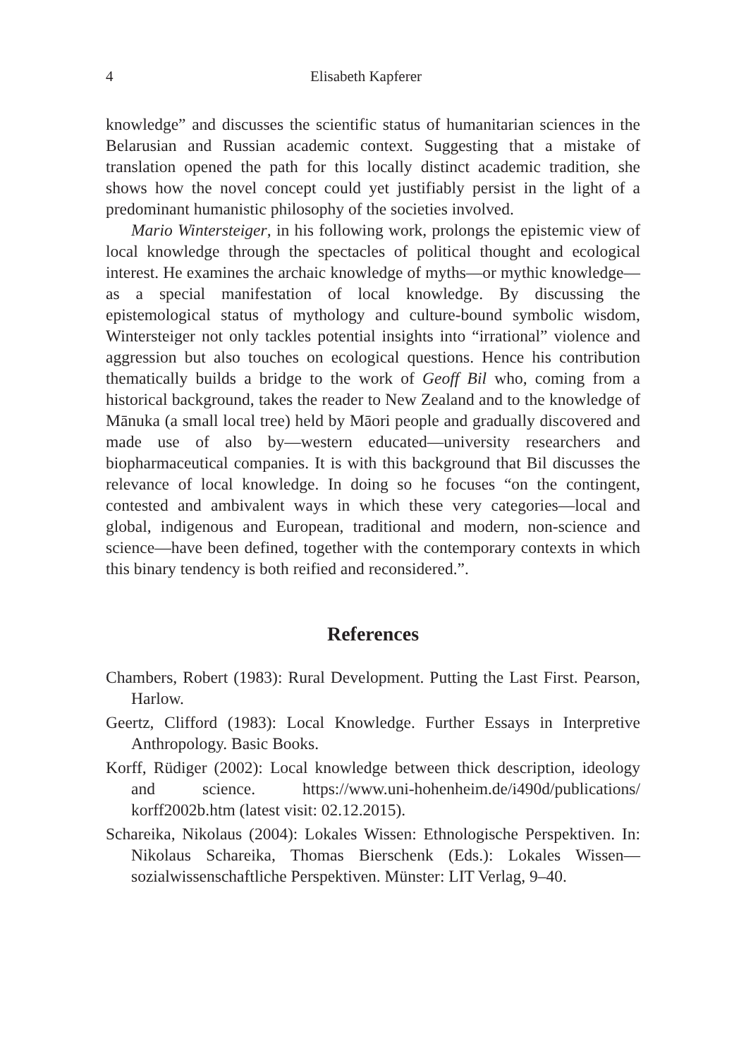4 Elisabeth Kapferer
knowledge” and discusses the scientific status of humanitarian sciences in the Belarusian and Russian academic context. Suggesting that a mistake of translation opened the path for this locally distinct academic tradition, she shows how the novel concept could yet justifiably persist in the light of a predominant humanistic philosophy of the societies involved.
Mario Wintersteiger, in his following work, prolongs the epistemic view of local knowledge through the spectacles of political thought and ecological interest. He examines the archaic knowledge of myths—or mythic knowledge—as a special manifestation of local knowledge. By discussing the epistemological status of mythology and culture-bound symbolic wisdom, Wintersteiger not only tackles potential insights into “irrational” violence and aggression but also touches on ecological questions. Hence his contribution thematically builds a bridge to the work of Geoff Bil who, coming from a historical background, takes the reader to New Zealand and to the knowledge of Mānuka (a small local tree) held by Māori people and gradually discovered and made use of also by—western educated—university researchers and biopharmaceutical companies. It is with this background that Bil discusses the relevance of local knowledge. In doing so he focuses “on the contingent, contested and ambivalent ways in which these very categories—local and global, indigenous and European, traditional and modern, non-science and science—have been defined, together with the contemporary contexts in which this binary tendency is both reified and reconsidered.”.
References
Chambers, Robert (1983): Rural Development. Putting the Last First. Pearson, Harlow.
Geertz, Clifford (1983): Local Knowledge. Further Essays in Interpretive Anthropology. Basic Books.
Korff, Rüdiger (2002): Local knowledge between thick description, ideology and science. https://www.uni-hohenheim.de/i490d/publications/ korff2002b.htm (latest visit: 02.12.2015).
Schareika, Nikolaus (2004): Lokales Wissen: Ethnologische Perspektiven. In: Nikolaus Schareika, Thomas Bierschenk (Eds.): Lokales Wissen—sozialwissenschaftliche Perspektiven. Münster: LIT Verlag, 9–40.